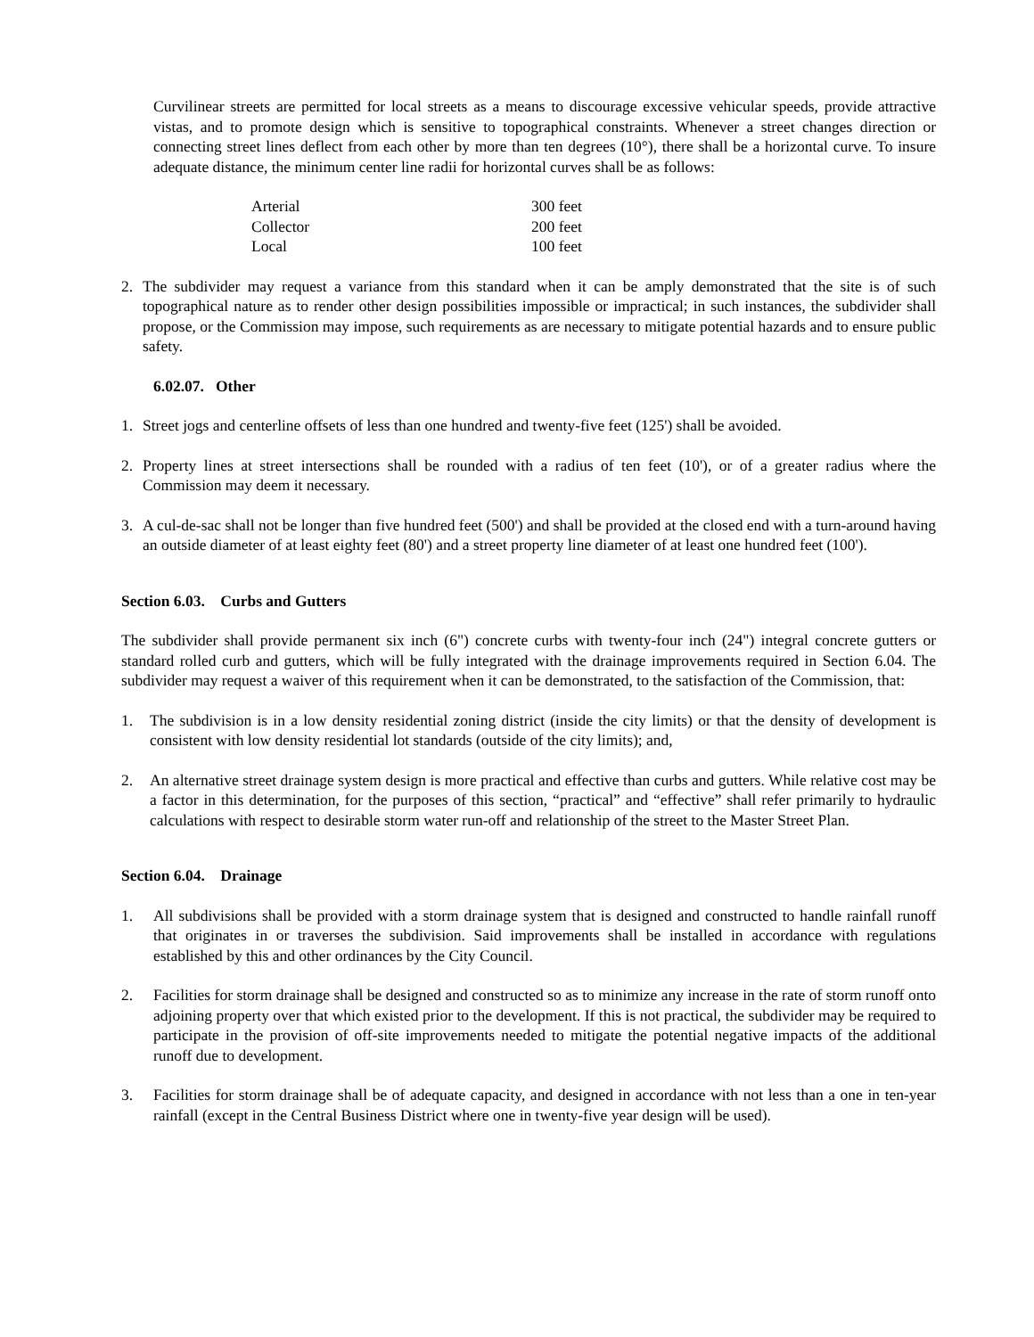Curvilinear streets are permitted for local streets as a means to discourage excessive vehicular speeds, provide attractive vistas, and to promote design which is sensitive to topographical constraints. Whenever a street changes direction or connecting street lines deflect from each other by more than ten degrees (10°), there shall be a horizontal curve. To insure adequate distance, the minimum center line radii for horizontal curves shall be as follows:
| Arterial | 300 feet |
| Collector | 200 feet |
| Local | 100 feet |
2. The subdivider may request a variance from this standard when it can be amply demonstrated that the site is of such topographical nature as to render other design possibilities impossible or impractical; in such instances, the subdivider shall propose, or the Commission may impose, such requirements as are necessary to mitigate potential hazards and to ensure public safety.
6.02.07. Other
1. Street jogs and centerline offsets of less than one hundred and twenty-five feet (125') shall be avoided.
2. Property lines at street intersections shall be rounded with a radius of ten feet (10'), or of a greater radius where the Commission may deem it necessary.
3. A cul-de-sac shall not be longer than five hundred feet (500') and shall be provided at the closed end with a turn-around having an outside diameter of at least eighty feet (80') and a street property line diameter of at least one hundred feet (100').
Section 6.03. Curbs and Gutters
The subdivider shall provide permanent six inch (6") concrete curbs with twenty-four inch (24") integral concrete gutters or standard rolled curb and gutters, which will be fully integrated with the drainage improvements required in Section 6.04. The subdivider may request a waiver of this requirement when it can be demonstrated, to the satisfaction of the Commission, that:
1. The subdivision is in a low density residential zoning district (inside the city limits) or that the density of development is consistent with low density residential lot standards (outside of the city limits); and,
2. An alternative street drainage system design is more practical and effective than curbs and gutters. While relative cost may be a factor in this determination, for the purposes of this section, “practical” and “effective” shall refer primarily to hydraulic calculations with respect to desirable storm water run-off and relationship of the street to the Master Street Plan.
Section 6.04. Drainage
1. All subdivisions shall be provided with a storm drainage system that is designed and constructed to handle rainfall runoff that originates in or traverses the subdivision. Said improvements shall be installed in accordance with regulations established by this and other ordinances by the City Council.
2. Facilities for storm drainage shall be designed and constructed so as to minimize any increase in the rate of storm runoff onto adjoining property over that which existed prior to the development. If this is not practical, the subdivider may be required to participate in the provision of off-site improvements needed to mitigate the potential negative impacts of the additional runoff due to development.
3. Facilities for storm drainage shall be of adequate capacity, and designed in accordance with not less than a one in ten-year rainfall (except in the Central Business District where one in twenty-five year design will be used).